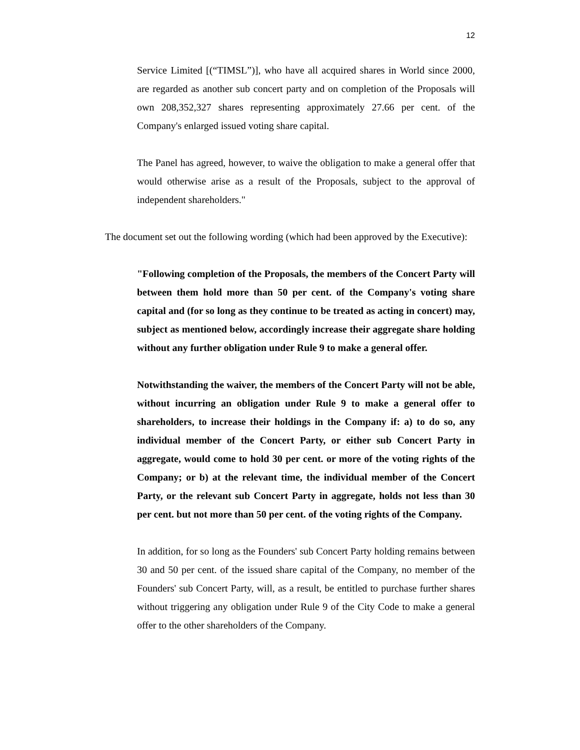12
Service Limited [(“TIMSL”)], who have all acquired shares in World since 2000, are regarded as another sub concert party and on completion of the Proposals will own 208,352,327 shares representing approximately 27.66 per cent. of the Company's enlarged issued voting share capital.
The Panel has agreed, however, to waive the obligation to make a general offer that would otherwise arise as a result of the Proposals, subject to the approval of independent shareholders."
The document set out the following wording (which had been approved by the Executive):
"Following completion of the Proposals, the members of the Concert Party will between them hold more than 50 per cent. of the Company's voting share capital and (for so long as they continue to be treated as acting in concert) may, subject as mentioned below, accordingly increase their aggregate share holding without any further obligation under Rule 9 to make a general offer.
Notwithstanding the waiver, the members of the Concert Party will not be able, without incurring an obligation under Rule 9 to make a general offer to shareholders, to increase their holdings in the Company if: a) to do so, any individual member of the Concert Party, or either sub Concert Party in aggregate, would come to hold 30 per cent. or more of the voting rights of the Company; or b) at the relevant time, the individual member of the Concert Party, or the relevant sub Concert Party in aggregate, holds not less than 30 per cent. but not more than 50 per cent. of the voting rights of the Company.
In addition, for so long as the Founders' sub Concert Party holding remains between 30 and 50 per cent. of the issued share capital of the Company, no member of the Founders' sub Concert Party, will, as a result, be entitled to purchase further shares without triggering any obligation under Rule 9 of the City Code to make a general offer to the other shareholders of the Company.